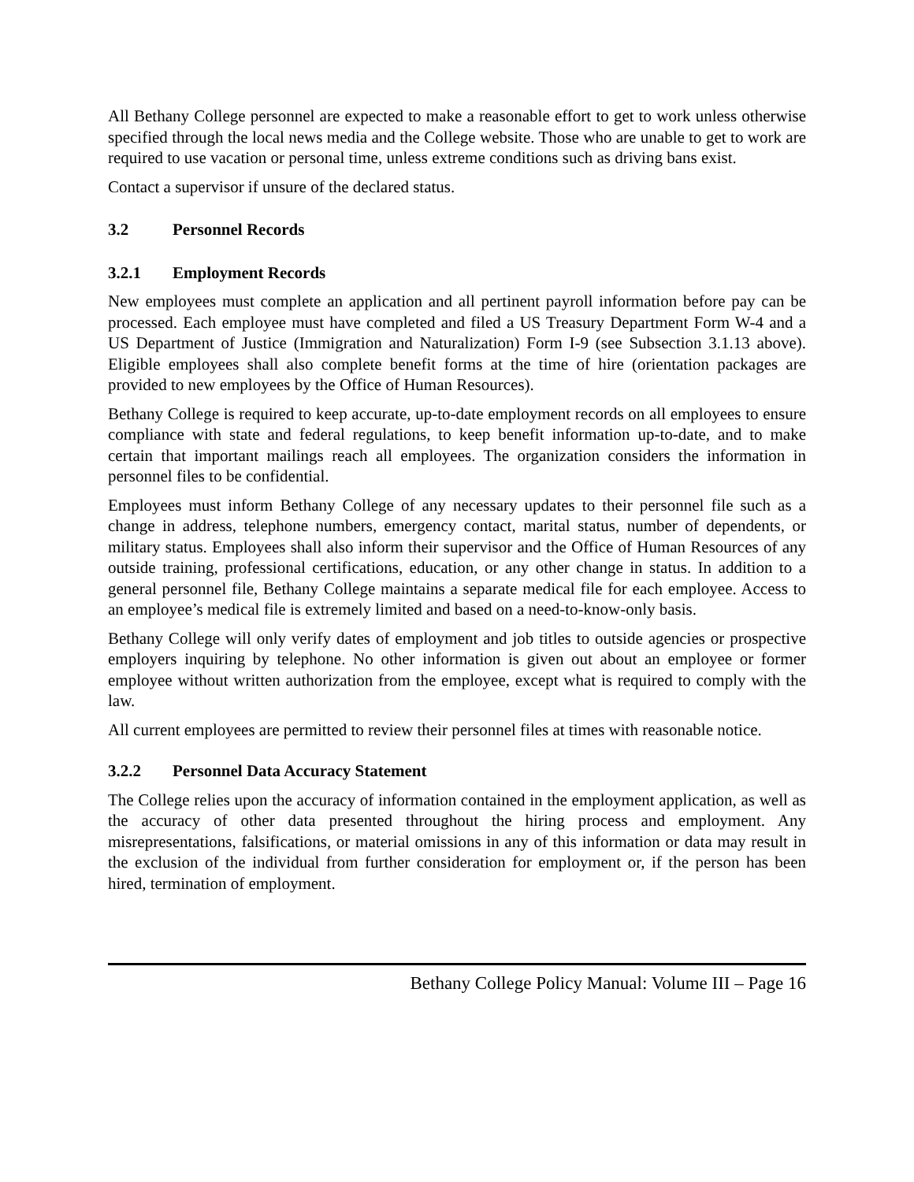All Bethany College personnel are expected to make a reasonable effort to get to work unless otherwise specified through the local news media and the College website. Those who are unable to get to work are required to use vacation or personal time, unless extreme conditions such as driving bans exist.
Contact a supervisor if unsure of the declared status.
3.2 Personnel Records
3.2.1 Employment Records
New employees must complete an application and all pertinent payroll information before pay can be processed. Each employee must have completed and filed a US Treasury Department Form W-4 and a US Department of Justice (Immigration and Naturalization) Form I-9 (see Subsection 3.1.13 above). Eligible employees shall also complete benefit forms at the time of hire (orientation packages are provided to new employees by the Office of Human Resources).
Bethany College is required to keep accurate, up-to-date employment records on all employees to ensure compliance with state and federal regulations, to keep benefit information up-to-date, and to make certain that important mailings reach all employees. The organization considers the information in personnel files to be confidential.
Employees must inform Bethany College of any necessary updates to their personnel file such as a change in address, telephone numbers, emergency contact, marital status, number of dependents, or military status. Employees shall also inform their supervisor and the Office of Human Resources of any outside training, professional certifications, education, or any other change in status. In addition to a general personnel file, Bethany College maintains a separate medical file for each employee. Access to an employee’s medical file is extremely limited and based on a need-to-know-only basis.
Bethany College will only verify dates of employment and job titles to outside agencies or prospective employers inquiring by telephone. No other information is given out about an employee or former employee without written authorization from the employee, except what is required to comply with the law.
All current employees are permitted to review their personnel files at times with reasonable notice.
3.2.2 Personnel Data Accuracy Statement
The College relies upon the accuracy of information contained in the employment application, as well as the accuracy of other data presented throughout the hiring process and employment. Any misrepresentations, falsifications, or material omissions in any of this information or data may result in the exclusion of the individual from further consideration for employment or, if the person has been hired, termination of employment.
Bethany College Policy Manual: Volume III – Page 16